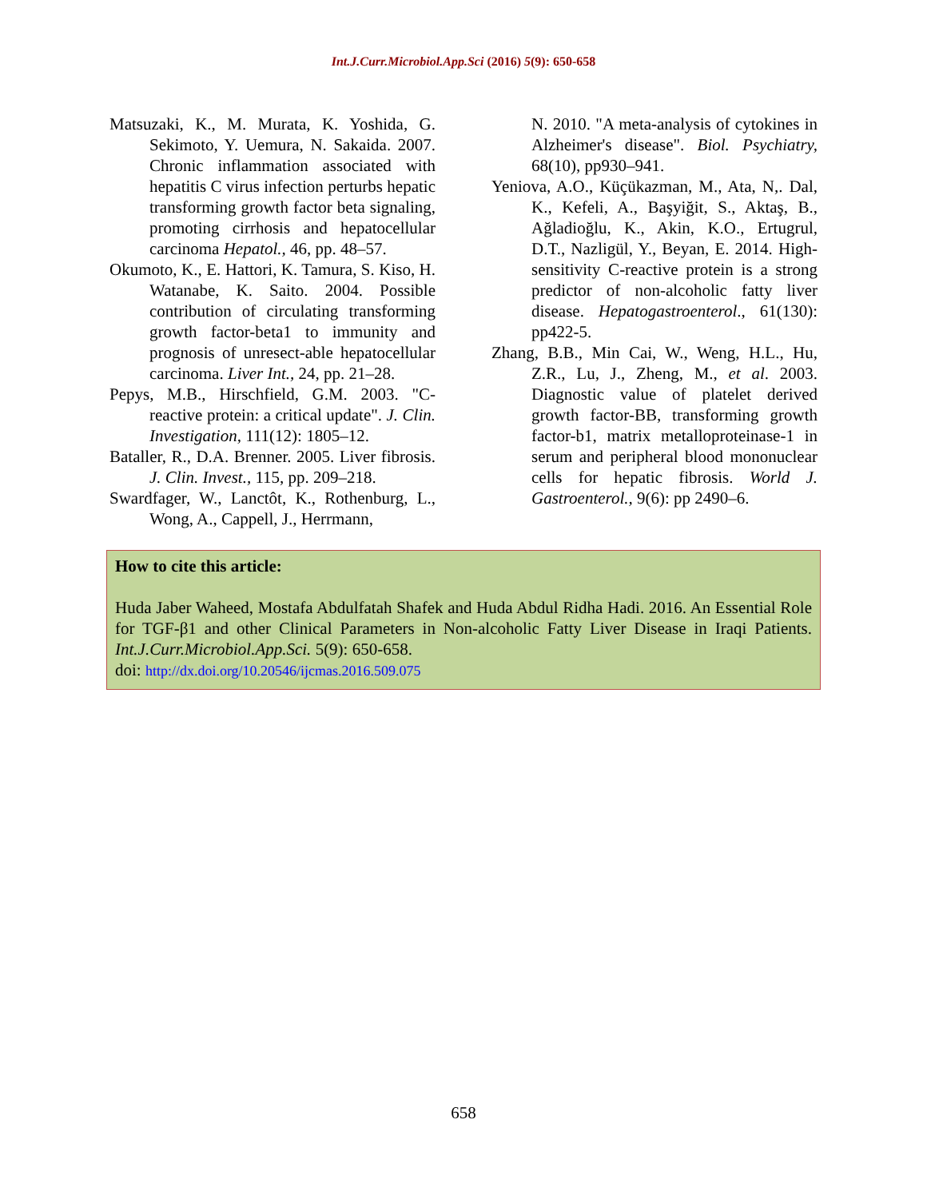Int.J.Curr.Microbiol.App.Sci (2016) 5(9): 650-658
Matsuzaki, K., M. Murata, K. Yoshida, G. Sekimoto, Y. Uemura, N. Sakaida. 2007. Chronic inflammation associated with hepatitis C virus infection perturbs hepatic transforming growth factor beta signaling, promoting cirrhosis and hepatocellular carcinoma Hepatol., 46, pp. 48–57.
Okumoto, K., E. Hattori, K. Tamura, S. Kiso, H. Watanabe, K. Saito. 2004. Possible contribution of circulating transforming growth factor-beta1 to immunity and prognosis of unresect-able hepatocellular carcinoma. Liver Int., 24, pp. 21–28.
Pepys, M.B., Hirschfield, G.M. 2003. "C-reactive protein: a critical update". J. Clin. Investigation, 111(12): 1805–12.
Bataller, R., D.A. Brenner. 2005. Liver fibrosis. J. Clin. Invest., 115, pp. 209–218.
Swardfager, W., Lanctôt, K., Rothenburg, L., Wong, A., Cappell, J., Herrmann,
N. 2010. "A meta-analysis of cytokines in Alzheimer's disease". Biol. Psychiatry, 68(10), pp930–941.
Yeniova, A.O., Küçükazman, M., Ata, N,. Dal, K., Kefeli, A., Başyiğit, S., Aktaş, B., Ağladioğlu, K., Akin, K.O., Ertugrul, D.T., Nazligül, Y., Beyan, E. 2014. High-sensitivity C-reactive protein is a strong predictor of non-alcoholic fatty liver disease. Hepatogastroenterol., 61(130): pp422-5.
Zhang, B.B., Min Cai, W., Weng, H.L., Hu, Z.R., Lu, J., Zheng, M., et al. 2003. Diagnostic value of platelet derived growth factor-BB, transforming growth factor-b1, matrix metalloproteinase-1 in serum and peripheral blood mononuclear cells for hepatic fibrosis. World J. Gastroenterol., 9(6): pp 2490–6.
How to cite this article:
Huda Jaber Waheed, Mostafa Abdulfatah Shafek and Huda Abdul Ridha Hadi. 2016. An Essential Role for TGF-β1 and other Clinical Parameters in Non-alcoholic Fatty Liver Disease in Iraqi Patients. Int.J.Curr.Microbiol.App.Sci. 5(9): 650-658.
doi: http://dx.doi.org/10.20546/ijcmas.2016.509.075
658